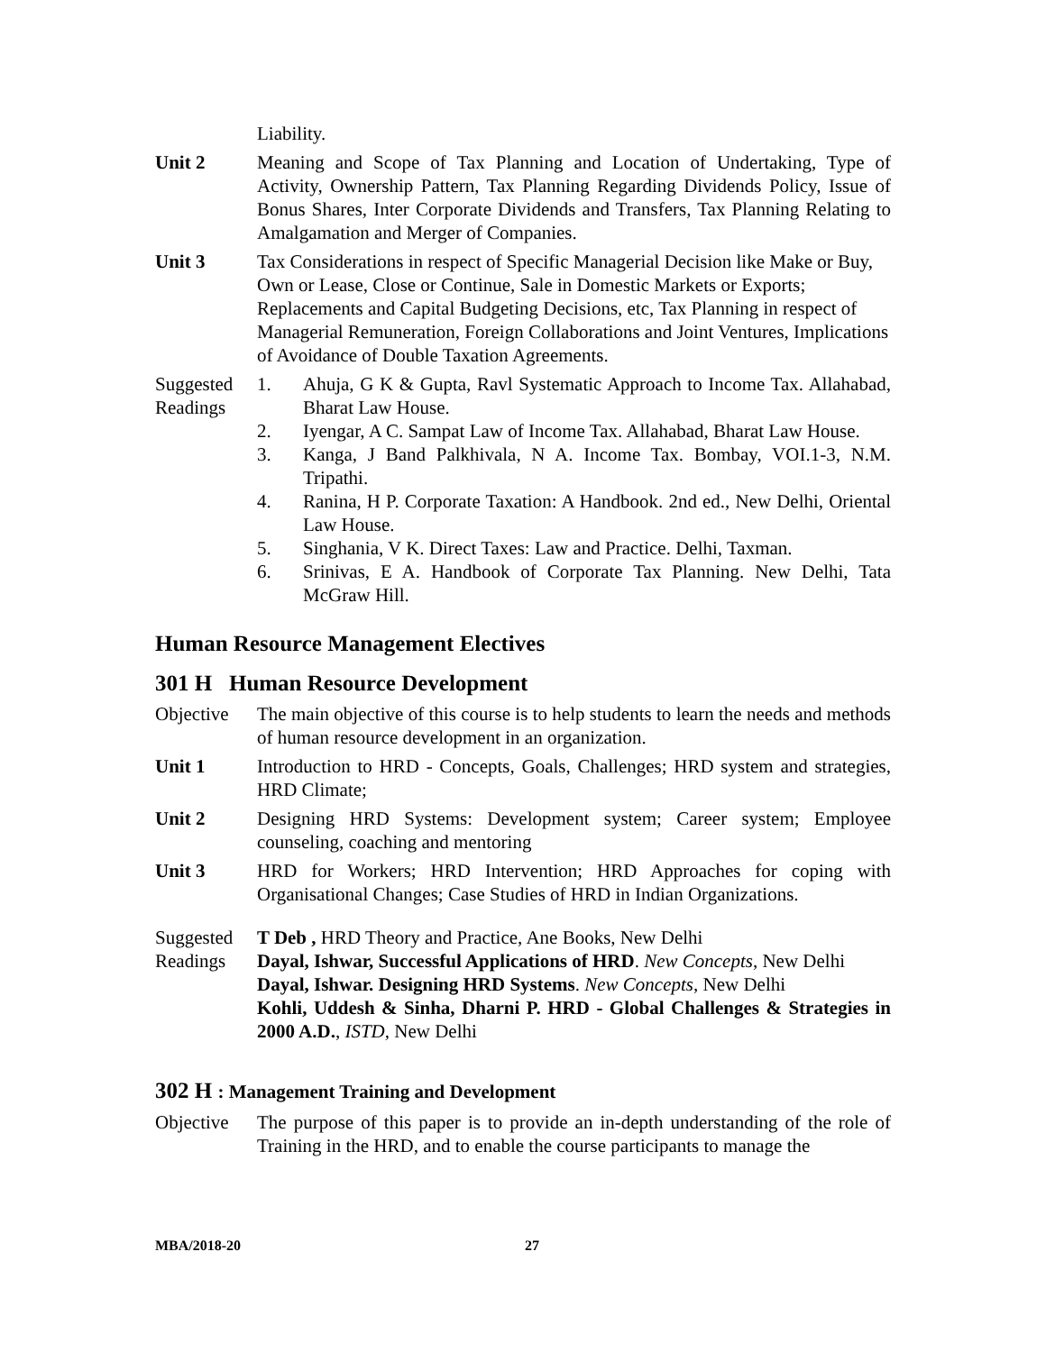Liability.
Unit 2 Meaning and Scope of Tax Planning and Location of Undertaking, Type of Activity, Ownership Pattern, Tax Planning Regarding Dividends Policy, Issue of Bonus Shares, Inter Corporate Dividends and Transfers, Tax Planning Relating to Amalgamation and Merger of Companies.
Unit 3 Tax Considerations in respect of Specific Managerial Decision like Make or Buy, Own or Lease, Close or Continue, Sale in Domestic Markets or Exports; Replacements and Capital Budgeting Decisions, etc, Tax Planning in respect of Managerial Remuneration, Foreign Collaborations and Joint Ventures, Implications of Avoidance of Double Taxation Agreements.
Suggested Readings
1. Ahuja, G K & Gupta, Ravl Systematic Approach to Income Tax. Allahabad, Bharat Law House.
2. Iyengar, A C. Sampat Law of Income Tax. Allahabad, Bharat Law House.
3. Kanga, J Band Palkhivala, N A. Income Tax. Bombay, VOI.1-3, N.M. Tripathi.
4. Ranina, H P. Corporate Taxation: A Handbook. 2nd ed., New Delhi, Oriental Law House.
5. Singhania, V K. Direct Taxes: Law and Practice. Delhi, Taxman.
6. Srinivas, E A. Handbook of Corporate Tax Planning. New Delhi, Tata McGraw Hill.
Human Resource Management Electives
301 H Human Resource Development
Objective
The main objective of this course is to help students to learn the needs and methods of human resource development in an organization.
Unit 1 Introduction to HRD - Concepts, Goals, Challenges; HRD system and strategies, HRD Climate;
Unit 2 Designing HRD Systems: Development system; Career system; Employee counseling, coaching and mentoring
Unit 3 HRD for Workers; HRD Intervention; HRD Approaches for coping with Organisational Changes; Case Studies of HRD in Indian Organizations.
Suggested Readings
T Deb , HRD Theory and Practice, Ane Books, New Delhi
Dayal, Ishwar, Successful Applications of HRD. New Concepts, New Delhi
Dayal, Ishwar. Designing HRD Systems. New Concepts, New Delhi
Kohli, Uddesh & Sinha, Dharni P. HRD - Global Challenges & Strategies in 2000 A.D., ISTD, New Delhi
302 H : Management Training and Development
Objective
The purpose of this paper is to provide an in-depth understanding of the role of Training in the HRD, and to enable the course participants to manage the
MBA/2018-20 27